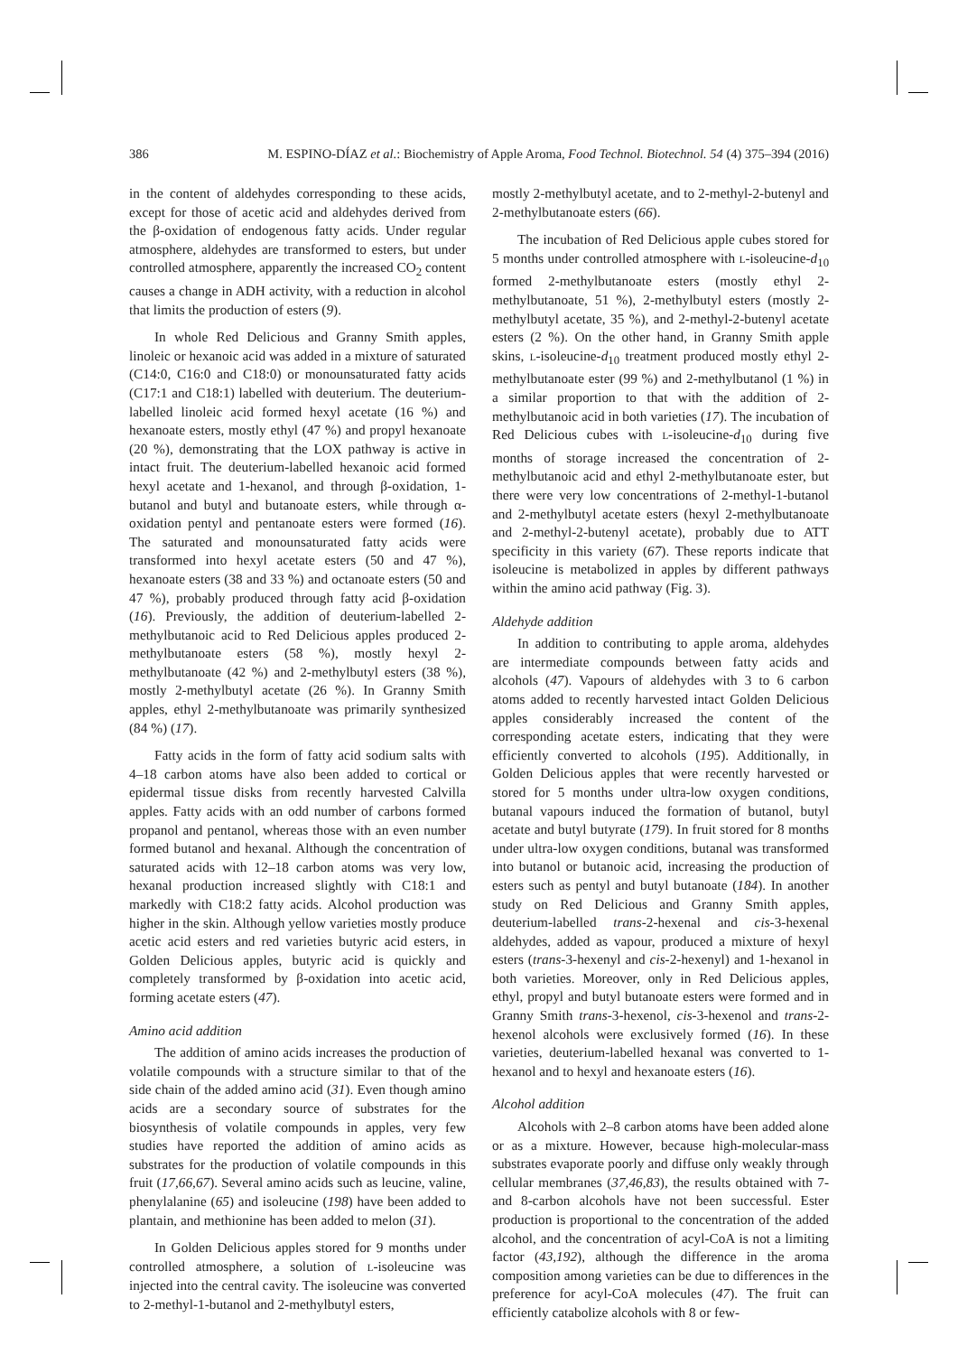386 M. ESPINO-DÍAZ et al.: Biochemistry of Apple Aroma, Food Technol. Biotechnol. 54 (4) 375–394 (2016)
in the content of aldehydes corresponding to these acids, except for those of acetic acid and aldehydes derived from the β-oxidation of endogenous fatty acids. Under regular atmosphere, aldehydes are transformed to esters, but under controlled atmosphere, apparently the increased CO<sub>2</sub> content causes a change in ADH activity, with a reduction in alcohol that limits the production of esters (9).
In whole Red Delicious and Granny Smith apples, linoleic or hexanoic acid was added in a mixture of saturated (C14:0, C16:0 and C18:0) or monounsaturated fatty acids (C17:1 and C18:1) labelled with deuterium. The deuterium-labelled linoleic acid formed hexyl acetate (16 %) and hexanoate esters, mostly ethyl (47 %) and propyl hexanoate (20 %), demonstrating that the LOX pathway is active in intact fruit. The deuterium-labelled hexanoic acid formed hexyl acetate and 1-hexanol, and through β-oxidation, 1-butanol and butyl and butanoate esters, while through α-oxidation pentyl and pentanoate esters were formed (16). The saturated and monounsaturated fatty acids were transformed into hexyl acetate esters (50 and 47 %), hexanoate esters (38 and 33 %) and octanoate esters (50 and 47 %), probably produced through fatty acid β-oxidation (16). Previously, the addition of deuterium-labelled 2-methylbutanoic acid to Red Delicious apples produced 2-methylbutanoate esters (58 %), mostly hexyl 2-methylbutanoate (42 %) and 2-methylbutyl esters (38 %), mostly 2-methylbutyl acetate (26 %). In Granny Smith apples, ethyl 2-methylbutanoate was primarily synthesized (84 %) (17).
Fatty acids in the form of fatty acid sodium salts with 4–18 carbon atoms have also been added to cortical or epidermal tissue disks from recently harvested Calvilla apples. Fatty acids with an odd number of carbons formed propanol and pentanol, whereas those with an even number formed butanol and hexanal. Although the concentration of saturated acids with 12–18 carbon atoms was very low, hexanal production increased slightly with C18:1 and markedly with C18:2 fatty acids. Alcohol production was higher in the skin. Although yellow varieties mostly produce acetic acid esters and red varieties butyric acid esters, in Golden Delicious apples, butyric acid is quickly and completely transformed by β-oxidation into acetic acid, forming acetate esters (47).
Amino acid addition
The addition of amino acids increases the production of volatile compounds with a structure similar to that of the side chain of the added amino acid (31). Even though amino acids are a secondary source of substrates for the biosynthesis of volatile compounds in apples, very few studies have reported the addition of amino acids as substrates for the production of volatile compounds in this fruit (17,66,67). Several amino acids such as leucine, valine, phenylalanine (65) and isoleucine (198) have been added to plantain, and methionine has been added to melon (31).
In Golden Delicious apples stored for 9 months under controlled atmosphere, a solution of L-isoleucine was injected into the central cavity. The isoleucine was converted to 2-methyl-1-butanol and 2-methylbutyl esters,
mostly 2-methylbutyl acetate, and to 2-methyl-2-butenyl and 2-methylbutanoate esters (66).
The incubation of Red Delicious apple cubes stored for 5 months under controlled atmosphere with L-isoleucine-d<sub>10</sub> formed 2-methylbutanoate esters (mostly ethyl 2-methylbutanoate, 51 %), 2-methylbutyl esters (mostly 2-methylbutyl acetate, 35 %), and 2-methyl-2-butenyl acetate esters (2 %). On the other hand, in Granny Smith apple skins, L-isoleucine-d<sub>10</sub> treatment produced mostly ethyl 2-methylbutanoate ester (99 %) and 2-methylbutanol (1 %) in a similar proportion to that with the addition of 2-methylbutanoic acid in both varieties (17). The incubation of Red Delicious cubes with L-isoleucine-d<sub>10</sub> during five months of storage increased the concentration of 2-methylbutanoic acid and ethyl 2-methylbutanoate ester, but there were very low concentrations of 2-methyl-1-butanol and 2-methylbutyl acetate esters (hexyl 2-methylbutanoate and 2-methyl-2-butenyl acetate), probably due to ATT specificity in this variety (67). These reports indicate that isoleucine is metabolized in apples by different pathways within the amino acid pathway (Fig. 3).
Aldehyde addition
In addition to contributing to apple aroma, aldehydes are intermediate compounds between fatty acids and alcohols (47). Vapours of aldehydes with 3 to 6 carbon atoms added to recently harvested intact Golden Delicious apples considerably increased the content of the corresponding acetate esters, indicating that they were efficiently converted to alcohols (195). Additionally, in Golden Delicious apples that were recently harvested or stored for 5 months under ultra-low oxygen conditions, butanal vapours induced the formation of butanol, butyl acetate and butyl butyrate (179). In fruit stored for 8 months under ultra-low oxygen conditions, butanal was transformed into butanol or butanoic acid, increasing the production of esters such as pentyl and butyl butanoate (184). In another study on Red Delicious and Granny Smith apples, deuterium-labelled trans-2-hexenal and cis-3-hexenal aldehydes, added as vapour, produced a mixture of hexyl esters (trans-3-hexenyl and cis-2-hexenyl) and 1-hexanol in both varieties. Moreover, only in Red Delicious apples, ethyl, propyl and butyl butanoate esters were formed and in Granny Smith trans-3-hexenol, cis-3-hexenol and trans-2-hexenol alcohols were exclusively formed (16). In these varieties, deuterium-labelled hexanal was converted to 1-hexanol and to hexyl and hexanoate esters (16).
Alcohol addition
Alcohols with 2–8 carbon atoms have been added alone or as a mixture. However, because high-molecular-mass substrates evaporate poorly and diffuse only weakly through cellular membranes (37,46,83), the results obtained with 7- and 8-carbon alcohols have not been successful. Ester production is proportional to the concentration of the added alcohol, and the concentration of acyl-CoA is not a limiting factor (43,192), although the difference in the aroma composition among varieties can be due to differences in the preference for acyl-CoA molecules (47). The fruit can efficiently catabolize alcohols with 8 or few-